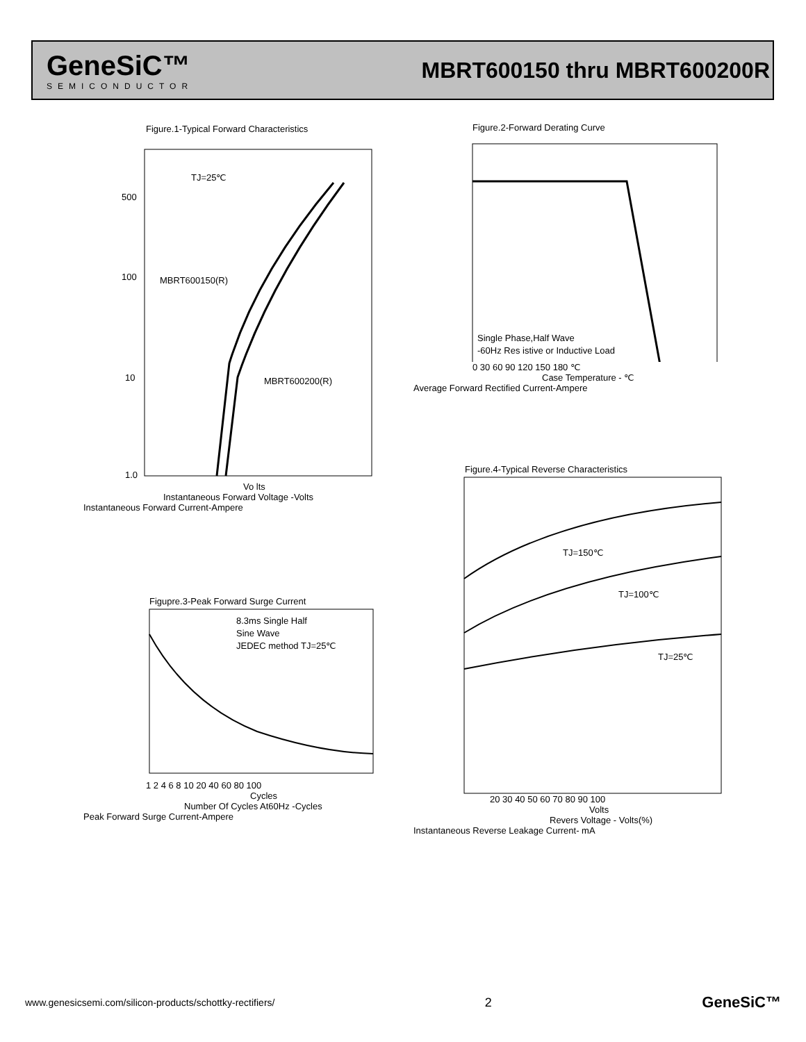GeneSiC™
SEMICONDUCTOR
MBRT600150 thru MBRT600200R
Figure.1-Typical Forward Characteristics
TJ=25℃
MBRT600150(R)
MBRT600200(R)
500
100
10
1.0
Vo lts
Instantaneous Forward Voltage -Volts
Instantaneous Forward Current-Ampere
Figure.2-Forward Derating Curve
Single Phase,Half Wave
-60Hz Res istive or Inductive Load
0 30 60 90 120 150 180 ℃
Case Temperature - ℃
Average Forward Rectified Current-Ampere
Figupre.3-Peak Forward Surge Current
8.3ms Single Half
Sine Wave
JEDEC method TJ=25℃
1 2 4 6 8 10 20 40 60 80 100
Cycles
Number Of Cycles At60Hz -Cycles
Peak Forward Surge Current-Ampere
Figure.4-Typical Reverse Characteristics
TJ=150℃
TJ=100℃
TJ=25℃
20 30 40 50 60 70 80 90 100
Volts
Revers Voltage - Volts(%)
Instantaneous Reverse Leakage Current- mA
www.genesicsemi.com/silicon-products/schottky-rectifiers/ 2 GeneSiC™